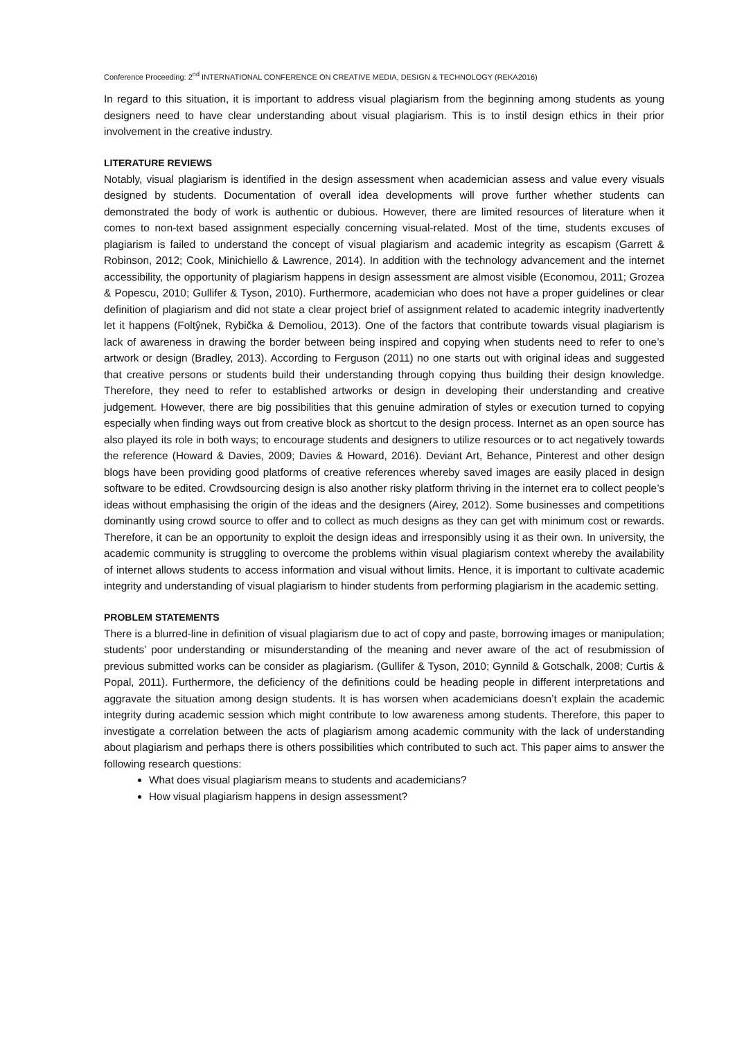Conference Proceeding: 2<sup>nd</sup> INTERNATIONAL CONFERENCE ON CREATIVE MEDIA, DESIGN & TECHNOLOGY (REKA2016)
In regard to this situation, it is important to address visual plagiarism from the beginning among students as young designers need to have clear understanding about visual plagiarism. This is to instil design ethics in their prior involvement in the creative industry.
LITERATURE REVIEWS
Notably, visual plagiarism is identified in the design assessment when academician assess and value every visuals designed by students. Documentation of overall idea developments will prove further whether students can demonstrated the body of work is authentic or dubious. However, there are limited resources of literature when it comes to non-text based assignment especially concerning visual-related. Most of the time, students excuses of plagiarism is failed to understand the concept of visual plagiarism and academic integrity as escapism (Garrett & Robinson, 2012; Cook, Minichiello & Lawrence, 2014). In addition with the technology advancement and the internet accessibility, the opportunity of plagiarism happens in design assessment are almost visible (Economou, 2011; Grozea & Popescu, 2010; Gullifer & Tyson, 2010). Furthermore, academician who does not have a proper guidelines or clear definition of plagiarism and did not state a clear project brief of assignment related to academic integrity inadvertently let it happens (Foltŷnek, Rybička & Demoliou, 2013). One of the factors that contribute towards visual plagiarism is lack of awareness in drawing the border between being inspired and copying when students need to refer to one’s artwork or design (Bradley, 2013). According to Ferguson (2011) no one starts out with original ideas and suggested that creative persons or students build their understanding through copying thus building their design knowledge. Therefore, they need to refer to established artworks or design in developing their understanding and creative judgement. However, there are big possibilities that this genuine admiration of styles or execution turned to copying especially when finding ways out from creative block as shortcut to the design process. Internet as an open source has also played its role in both ways; to encourage students and designers to utilize resources or to act negatively towards the reference (Howard & Davies, 2009; Davies & Howard, 2016). Deviant Art, Behance, Pinterest and other design blogs have been providing good platforms of creative references whereby saved images are easily placed in design software to be edited. Crowdsourcing design is also another risky platform thriving in the internet era to collect people’s ideas without emphasising the origin of the ideas and the designers (Airey, 2012). Some businesses and competitions dominantly using crowd source to offer and to collect as much designs as they can get with minimum cost or rewards. Therefore, it can be an opportunity to exploit the design ideas and irresponsibly using it as their own. In university, the academic community is struggling to overcome the problems within visual plagiarism context whereby the availability of internet allows students to access information and visual without limits. Hence, it is important to cultivate academic integrity and understanding of visual plagiarism to hinder students from performing plagiarism in the academic setting.
PROBLEM STATEMENTS
There is a blurred-line in definition of visual plagiarism due to act of copy and paste, borrowing images or manipulation; students’ poor understanding or misunderstanding of the meaning and never aware of the act of resubmission of previous submitted works can be consider as plagiarism. (Gullifer & Tyson, 2010; Gynnild & Gotschalk, 2008; Curtis & Popal, 2011). Furthermore, the deficiency of the definitions could be heading people in different interpretations and aggravate the situation among design students. It is has worsen when academicians doesn’t explain the academic integrity during academic session which might contribute to low awareness among students. Therefore, this paper to investigate a correlation between the acts of plagiarism among academic community with the lack of understanding about plagiarism and perhaps there is others possibilities which contributed to such act. This paper aims to answer the following research questions:
What does visual plagiarism means to students and academicians?
How visual plagiarism happens in design assessment?